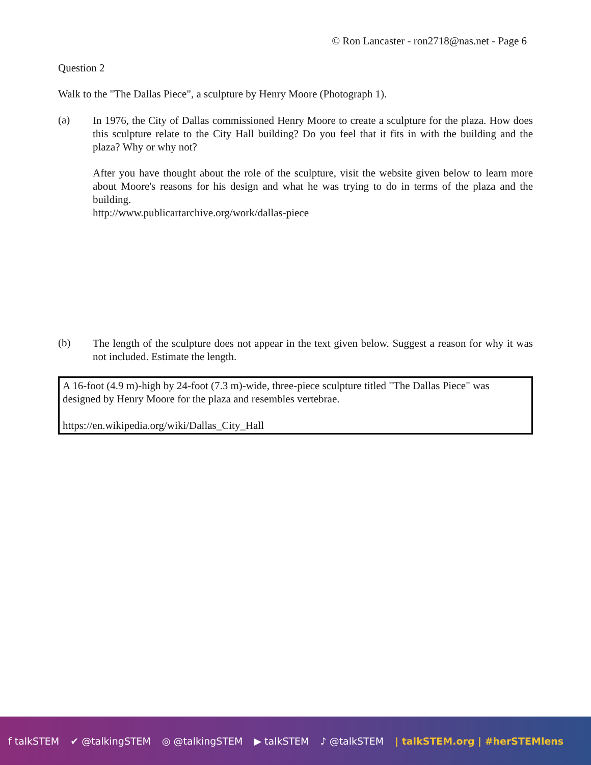© Ron Lancaster - ron2718@nas.net - Page 6
Question 2
Walk to the "The Dallas Piece", a sculpture by Henry Moore (Photograph 1).
(a)
In 1976, the City of Dallas commissioned Henry Moore to create a sculpture for the plaza. How does this sculpture relate to the City Hall building? Do you feel that it fits in with the building and the plaza? Why or why not?
After you have thought about the role of the sculpture, visit the website given below to learn more about Moore's reasons for his design and what he was trying to do in terms of the plaza and the building.
http://www.publicartarchive.org/work/dallas-piece
(b)
The length of the sculpture does not appear in the text given below. Suggest a reason for why it was not included. Estimate the length.
A 16-foot (4.9 m)-high by 24-foot (7.3 m)-wide, three-piece sculpture titled "The Dallas Piece" was designed by Henry Moore for the plaza and resembles vertebrae.
https://en.wikipedia.org/wiki/Dallas_City_Hall
f talkSTEM ✔ @talkingSTEM ◎ @talkingSTEM ▶ talkSTEM ♪ @talkSTEM | talkSTEM.org | #herSTEMlens